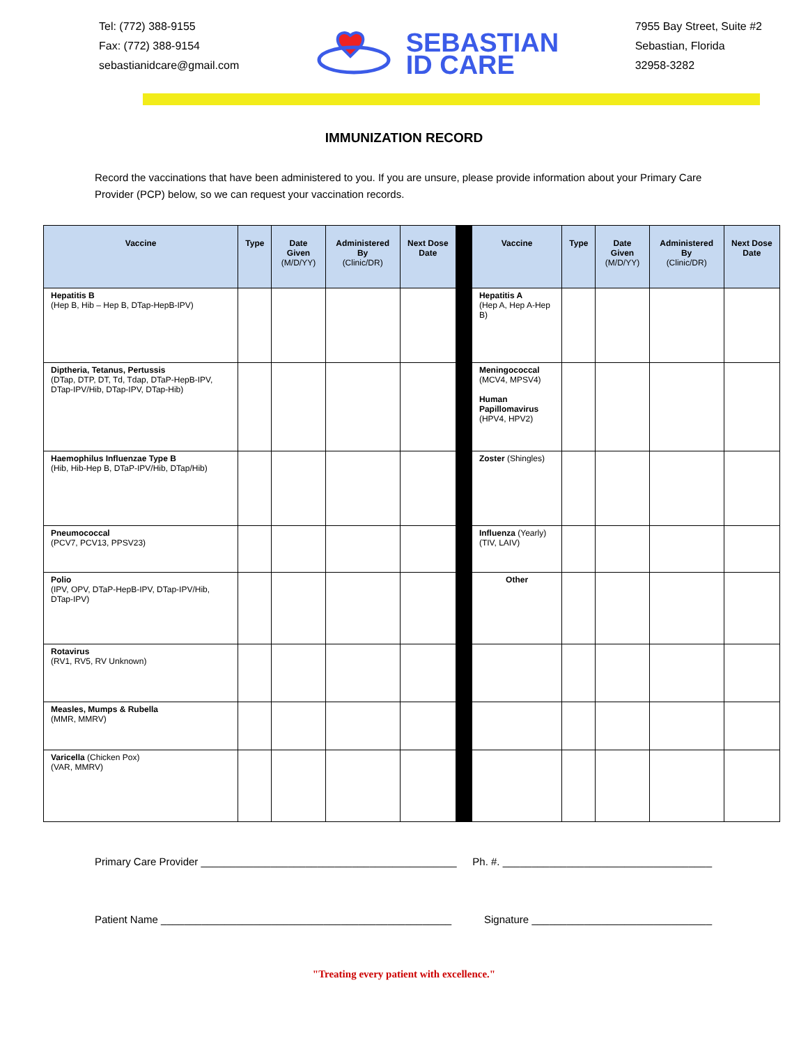Tel: (772) 388-9155
Fax: (772) 388-9154
sebastianidcare@gmail.com
SEBASTIAN
ID CARE
7955 Bay Street, Suite #2
Sebastian, Florida
32958-3282
IMMUNIZATION RECORD
Record the vaccinations that have been administered to you. If you are unsure, please provide information about your Primary Care Provider (PCP) below, so we can request your vaccination records.
| Vaccine | Type | Date Given (M/D/YY) | Administered By (Clinic/DR) | Next Dose Date | | Vaccine | Type | Date Given (M/D/YY) | Administered By (Clinic/DR) | Next Dose Date |
| Hepatitis B (Hep B, Hib – Hep B, DTap-HepB-IPV) | | | | | | Hepatitis A (Hep A, Hep A-Hep B) | | | | |
| Diptheria, Tetanus, Pertussis (DTap, DTP, DT, Td, Tdap, DTaP-HepB-IPV, DTap-IPV/Hib, DTap-IPV, DTap-Hib) | | | | | | Meningococcal (MCV4, MPSV4) Human Papillomavirus (HPV4, HPV2) | | | | |
| Haemophilus Influenzae Type B (Hib, Hib-Hep B, DTaP-IPV/Hib, DTap/Hib) | | | | | | Zoster (Shingles) | | | | |
| Pneumococcal (PCV7, PCV13, PPSV23) | | | | | | Influenza (Yearly) (TIV, LAIV) | | | | |
| Polio (IPV, OPV, DTaP-HepB-IPV, DTap-IPV/Hib, DTap-IPV) | | | | | | Other | | | | |
| Rotavirus (RV1, RV5, RV Unknown) | | | | | | | | | | |
| Measles, Mumps & Rubella (MMR, MMRV) | | | | | | | | | | |
| Varicella (Chicken Pox) (VAR, MMRV) | | | | | | | | | | |
Primary Care Provider ____________________________________________ Ph. #. ____________________________________
Patient Name __________________________________________________ Signature _______________________________
"Treating every patient with excellence."